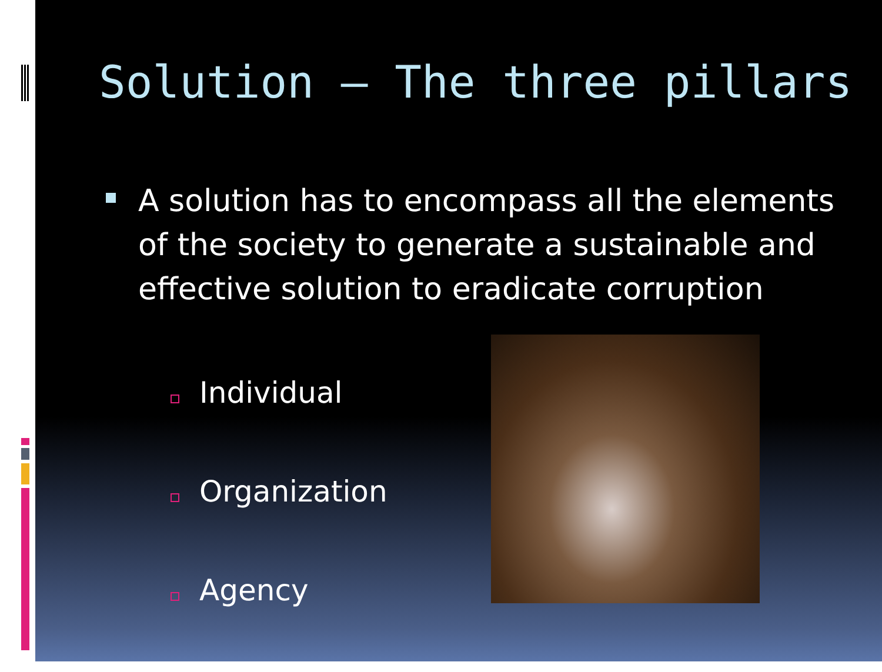Solution – The three pillars
A solution has to encompass all the elements of the society to generate a sustainable and effective solution to eradicate corruption
Individual
Organization
Agency